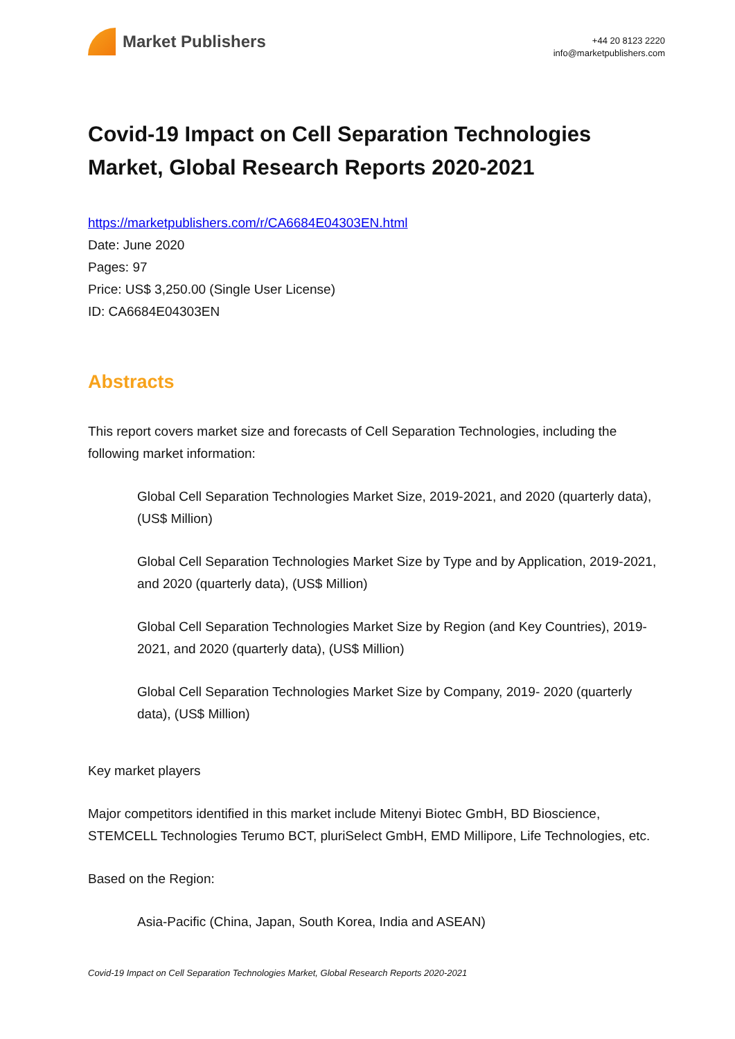Market Publishers
+44 20 8123 2220
info@marketpublishers.com
Covid-19 Impact on Cell Separation Technologies Market, Global Research Reports 2020-2021
https://marketpublishers.com/r/CA6684E04303EN.html
Date: June 2020
Pages: 97
Price: US$ 3,250.00 (Single User License)
ID: CA6684E04303EN
Abstracts
This report covers market size and forecasts of Cell Separation Technologies, including the following market information:
Global Cell Separation Technologies Market Size, 2019-2021, and 2020 (quarterly data), (US$ Million)
Global Cell Separation Technologies Market Size by Type and by Application, 2019-2021, and 2020 (quarterly data), (US$ Million)
Global Cell Separation Technologies Market Size by Region (and Key Countries), 2019-2021, and 2020 (quarterly data), (US$ Million)
Global Cell Separation Technologies Market Size by Company, 2019- 2020 (quarterly data), (US$ Million)
Key market players
Major competitors identified in this market include Mitenyi Biotec GmbH, BD Bioscience, STEMCELL Technologies Terumo BCT, pluriSelect GmbH, EMD Millipore, Life Technologies, etc.
Based on the Region:
Asia-Pacific (China, Japan, South Korea, India and ASEAN)
Covid-19 Impact on Cell Separation Technologies Market, Global Research Reports 2020-2021